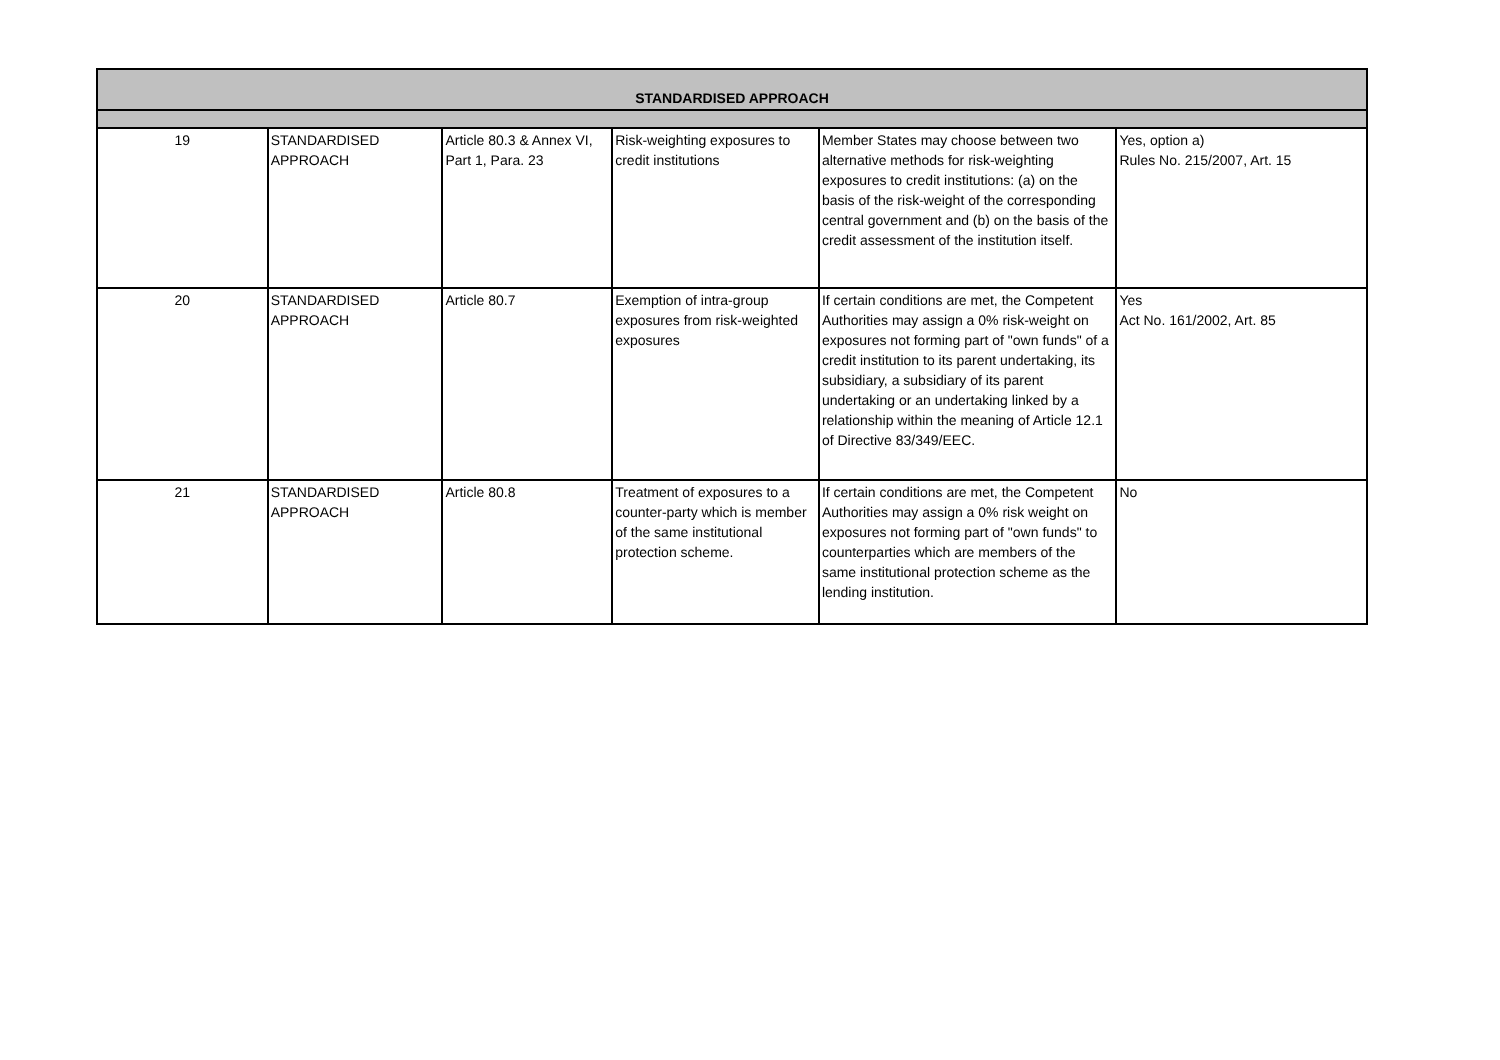| STANDARDISED APPROACH | | | | | |
| --- | --- | --- | --- | --- | --- |
| 19 | STANDARDISED APPROACH | Article 80.3 & Annex VI, Part 1, Para. 23 | Risk-weighting exposures to credit institutions | Member States may choose between two alternative methods for risk-weighting exposures to credit institutions: (a) on the basis of the risk-weight of the corresponding central government and (b) on the basis of the credit assessment of the institution itself. | Yes, option a) Rules No. 215/2007, Art. 15 |
| 20 | STANDARDISED APPROACH | Article 80.7 | Exemption of intra-group exposures from risk-weighted exposures | If certain conditions are met, the Competent Authorities may assign a 0% risk-weight on exposures not forming part of "own funds" of a credit institution to its parent undertaking, its subsidiary, a subsidiary of its parent undertaking or an undertaking linked by a relationship within the meaning of Article 12.1 of Directive 83/349/EEC. | Yes Act No. 161/2002, Art. 85 |
| 21 | STANDARDISED APPROACH | Article 80.8 | Treatment of exposures to a counter-party which is member of the same institutional protection scheme. | If certain conditions are met, the Competent Authorities may assign a 0% risk weight on exposures not forming part of "own funds" to counterparties which are members of the same institutional protection scheme as the lending institution. | No |